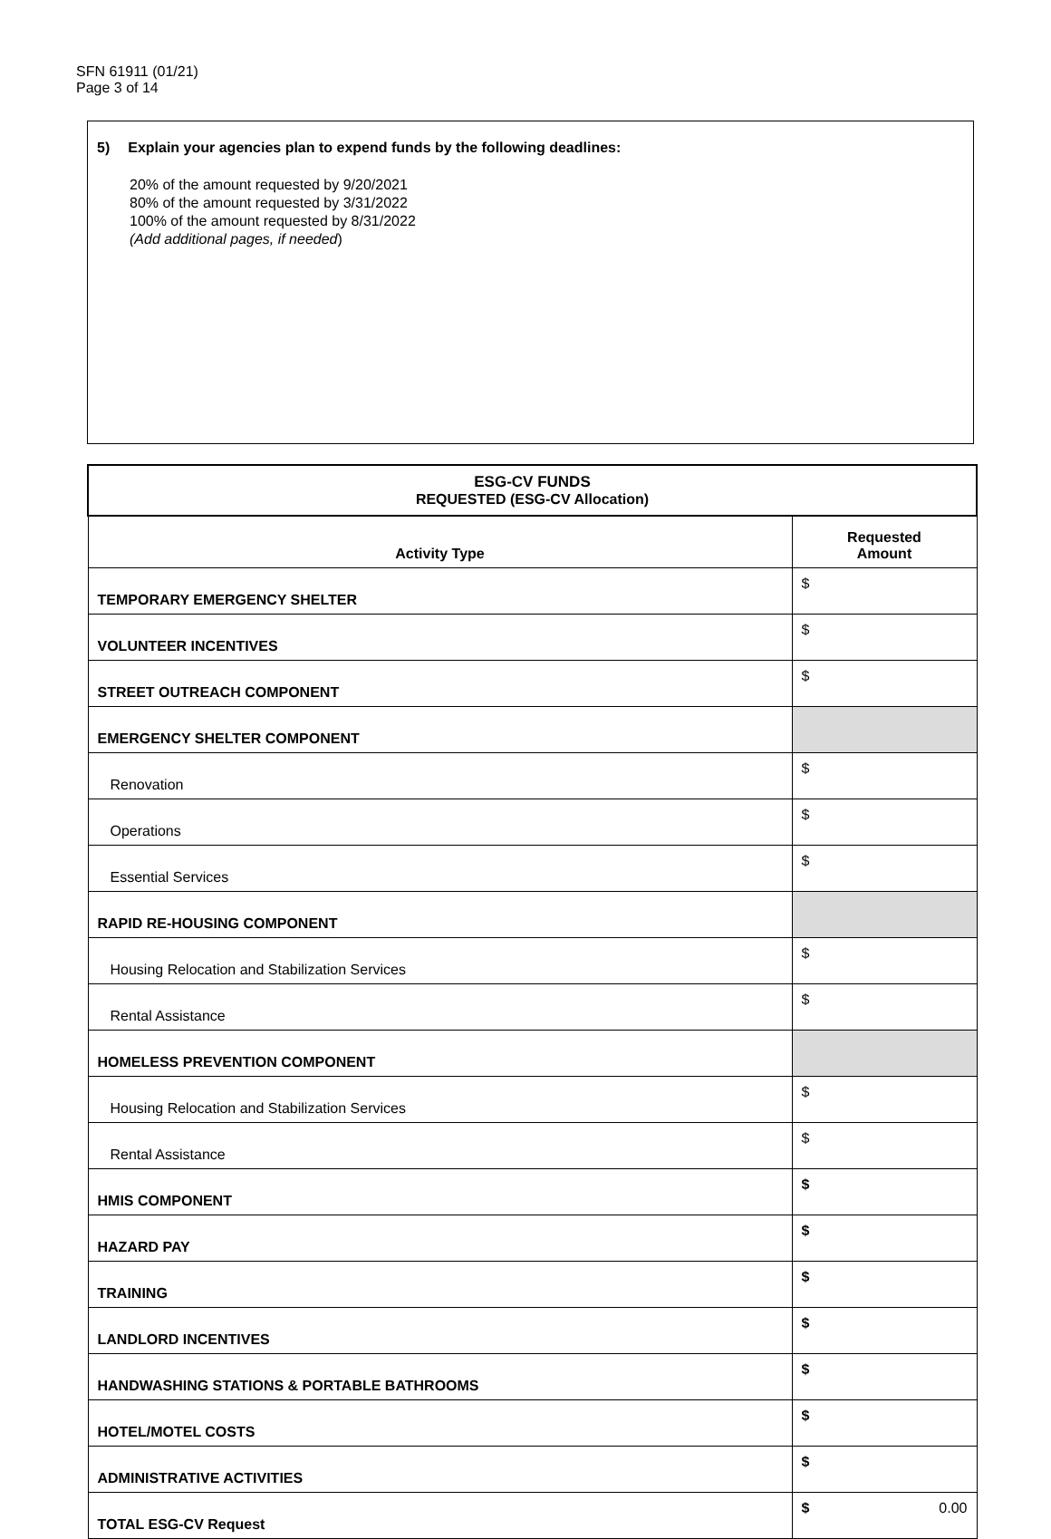SFN 61911 (01/21)
Page 3 of 14
5) Explain your agencies plan to expend funds by the following deadlines:
20% of the amount requested by 9/20/2021
80% of the amount requested by 3/31/2022
100% of the amount requested by 8/31/2022
(Add additional pages, if needed)
| ESG-CV FUNDS REQUESTED (ESG-CV Allocation) | |
| --- | --- |
| Activity Type | Requested Amount |
| TEMPORARY EMERGENCY SHELTER | $ |
| VOLUNTEER INCENTIVES | $ |
| STREET OUTREACH COMPONENT | $ |
| EMERGENCY SHELTER COMPONENT | |
| Renovation | $ |
| Operations | $ |
| Essential Services | $ |
| RAPID RE-HOUSING COMPONENT | |
| Housing Relocation and Stabilization Services | $ |
| Rental Assistance | $ |
| HOMELESS PREVENTION COMPONENT | |
| Housing Relocation and Stabilization Services | $ |
| Rental Assistance | $ |
| HMIS COMPONENT | $ |
| HAZARD PAY | $ |
| TRAINING | $ |
| LANDLORD INCENTIVES | $ |
| HANDWASHING STATIONS & PORTABLE BATHROOMS | $ |
| HOTEL/MOTEL COSTS | $ |
| ADMINISTRATIVE ACTIVITIES | $ |
| TOTAL ESG-CV Request | $ 0.00 |